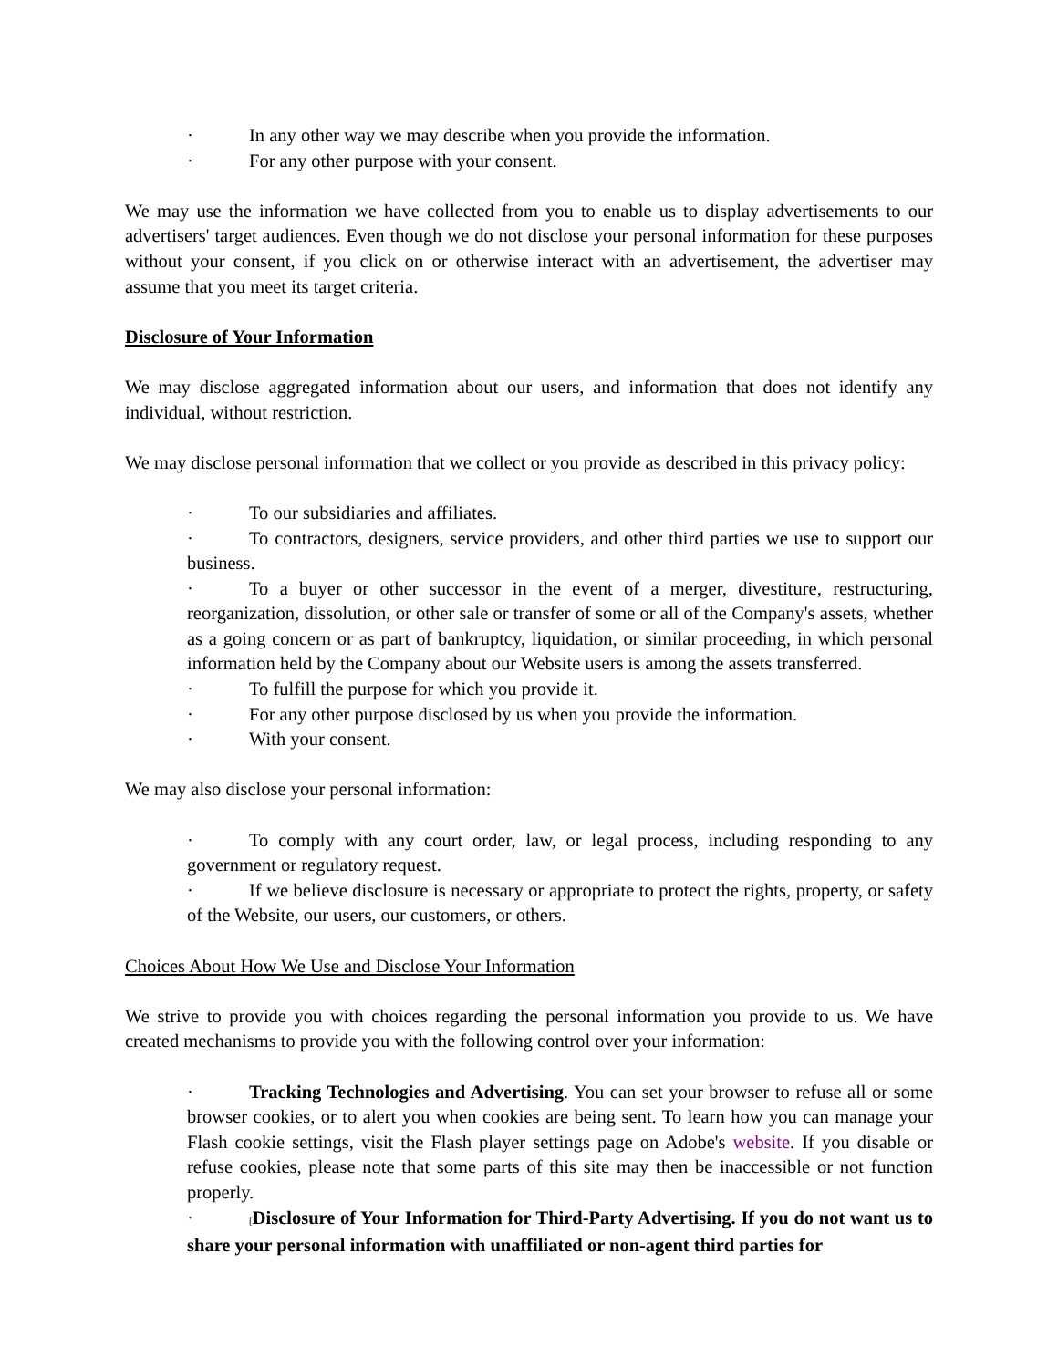· In any other way we may describe when you provide the information.
· For any other purpose with your consent.
We may use the information we have collected from you to enable us to display advertisements to our advertisers' target audiences. Even though we do not disclose your personal information for these purposes without your consent, if you click on or otherwise interact with an advertisement, the advertiser may assume that you meet its target criteria.
Disclosure of Your Information
We may disclose aggregated information about our users, and information that does not identify any individual, without restriction.
We may disclose personal information that we collect or you provide as described in this privacy policy:
· To our subsidiaries and affiliates.
· To contractors, designers, service providers, and other third parties we use to support our business.
· To a buyer or other successor in the event of a merger, divestiture, restructuring, reorganization, dissolution, or other sale or transfer of some or all of the Company's assets, whether as a going concern or as part of bankruptcy, liquidation, or similar proceeding, in which personal information held by the Company about our Website users is among the assets transferred.
· To fulfill the purpose for which you provide it.
· For any other purpose disclosed by us when you provide the information.
· With your consent.
We may also disclose your personal information:
· To comply with any court order, law, or legal process, including responding to any government or regulatory request.
· If we believe disclosure is necessary or appropriate to protect the rights, property, or safety of the Website, our users, our customers, or others.
Choices About How We Use and Disclose Your Information
We strive to provide you with choices regarding the personal information you provide to us. We have created mechanisms to provide you with the following control over your information:
· Tracking Technologies and Advertising. You can set your browser to refuse all or some browser cookies, or to alert you when cookies are being sent. To learn how you can manage your Flash cookie settings, visit the Flash player settings page on Adobe's website. If you disable or refuse cookies, please note that some parts of this site may then be inaccessible or not function properly.
· [Disclosure of Your Information for Third-Party Advertising. If you do not want us to share your personal information with unaffiliated or non-agent third parties for